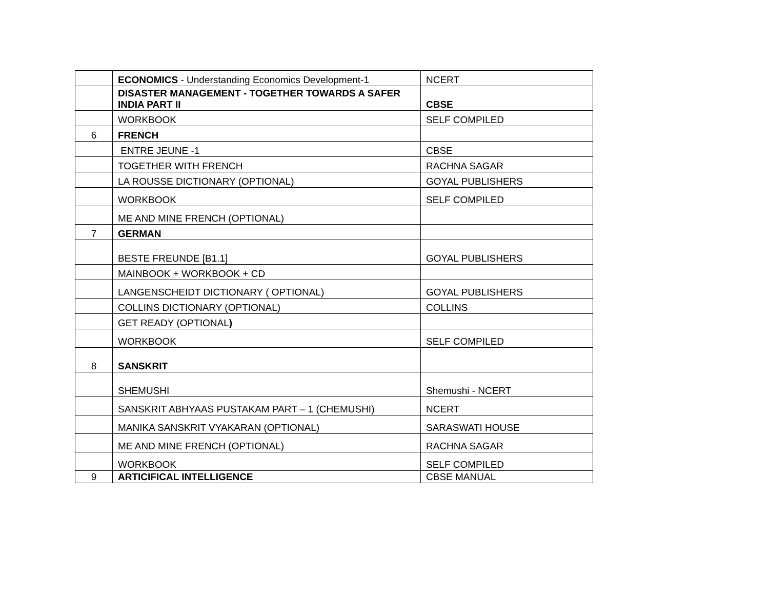| | ECONOMICS - Understanding Economics Development-1 | NCERT |
| | DISASTER MANAGEMENT - TOGETHER TOWARDS A SAFER INDIA PART II | CBSE |
| | WORKBOOK | SELF COMPILED |
| 6 | FRENCH | |
| | ENTRE JEUNE -1 | CBSE |
| | TOGETHER WITH FRENCH | RACHNA SAGAR |
| | LA ROUSSE DICTIONARY (OPTIONAL) | GOYAL PUBLISHERS |
| | WORKBOOK | SELF COMPILED |
| | ME AND MINE FRENCH (OPTIONAL) | |
| 7 | GERMAN | |
| | BESTE FREUNDE [B1.1] | GOYAL PUBLISHERS |
| | MAINBOOK + WORKBOOK + CD | |
| | LANGENSCHEIDT DICTIONARY ( OPTIONAL) | GOYAL PUBLISHERS |
| | COLLINS DICTIONARY (OPTIONAL) | COLLINS |
| | GET READY (OPTIONAL ) | |
| | WORKBOOK | SELF COMPILED |
| 8 | SANSKRIT | |
| | SHEMUSHI | Shemushi - NCERT |
| | SANSKRIT ABHYAAS PUSTAKAM PART – 1 (CHEMUSHI) | NCERT |
| | MANIKA SANSKRIT VYAKARAN (OPTIONAL) | SARASWATI HOUSE |
| | ME AND MINE FRENCH (OPTIONAL) | RACHNA SAGAR |
| | WORKBOOK | SELF COMPILED |
| 9 | ARTICIFICAL INTELLIGENCE | CBSE MANUAL |